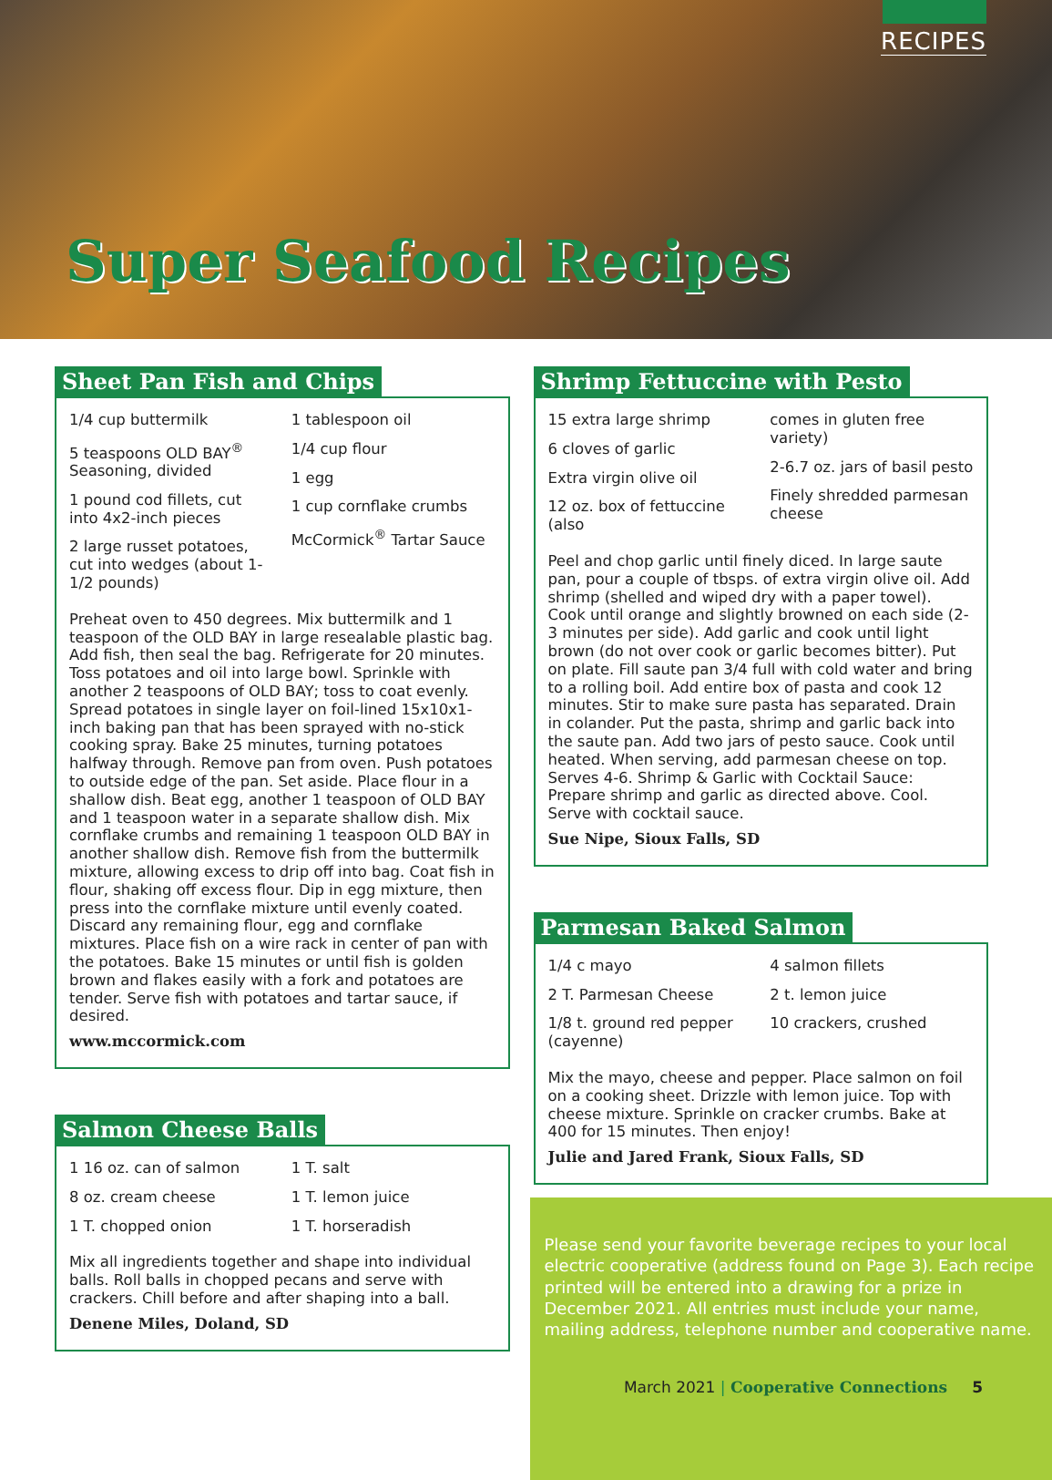RECIPES
Super Seafood Recipes
Sheet Pan Fish and Chips
1/4 cup buttermilk
5 teaspoons OLD BAY<sup>®</sup> Seasoning, divided
1 pound cod fillets, cut into 4x2-inch pieces
2 large russet potatoes, cut into wedges (about 1-1/2 pounds)
1 tablespoon oil
1/4 cup flour
1 egg
1 cup cornflake crumbs
McCormick<sup>®</sup> Tartar Sauce
Preheat oven to 450 degrees. Mix buttermilk and 1 teaspoon of the OLD BAY in large resealable plastic bag. Add fish, then seal the bag. Refrigerate for 20 minutes. Toss potatoes and oil into large bowl. Sprinkle with another 2 teaspoons of OLD BAY; toss to coat evenly. Spread potatoes in single layer on foil-lined 15x10x1-inch baking pan that has been sprayed with no-stick cooking spray. Bake 25 minutes, turning potatoes halfway through. Remove pan from oven. Push potatoes to outside edge of the pan. Set aside. Place flour in a shallow dish. Beat egg, another 1 teaspoon of OLD BAY and 1 teaspoon water in a separate shallow dish. Mix cornflake crumbs and remaining 1 teaspoon OLD BAY in another shallow dish. Remove fish from the buttermilk mixture, allowing excess to drip off into bag. Coat fish in flour, shaking off excess flour. Dip in egg mixture, then press into the cornflake mixture until evenly coated. Discard any remaining flour, egg and cornflake mixtures. Place fish on a wire rack in center of pan with the potatoes. Bake 15 minutes or until fish is golden brown and flakes easily with a fork and potatoes are tender. Serve fish with potatoes and tartar sauce, if desired.
www.mccormick.com
Salmon Cheese Balls
1 16 oz. can of salmon
8 oz. cream cheese
1 T. chopped onion
1 T. salt
1 T. lemon juice
1 T. horseradish
Mix all ingredients together and shape into individual balls. Roll balls in chopped pecans and serve with crackers. Chill before and after shaping into a ball.
Denene Miles, Doland, SD
Shrimp Fettuccine with Pesto
15 extra large shrimp
6 cloves of garlic
Extra virgin olive oil
12 oz. box of fettuccine (also
comes in gluten free variety)
2-6.7 oz. jars of basil pesto
Finely shredded parmesan cheese
Peel and chop garlic until finely diced. In large saute pan, pour a couple of tbsps. of extra virgin olive oil. Add shrimp (shelled and wiped dry with a paper towel). Cook until orange and slightly browned on each side (2-3 minutes per side). Add garlic and cook until light brown (do not over cook or garlic becomes bitter). Put on plate. Fill saute pan 3/4 full with cold water and bring to a rolling boil. Add entire box of pasta and cook 12 minutes. Stir to make sure pasta has separated. Drain in colander. Put the pasta, shrimp and garlic back into the saute pan. Add two jars of pesto sauce. Cook until heated. When serving, add parmesan cheese on top. Serves 4-6. Shrimp & Garlic with Cocktail Sauce: Prepare shrimp and garlic as directed above. Cool. Serve with cocktail sauce.
Sue Nipe, Sioux Falls, SD
Parmesan Baked Salmon
1/4 c mayo
2 T. Parmesan Cheese
1/8 t. ground red pepper (cayenne)
4 salmon fillets
2 t. lemon juice
10 crackers, crushed
Mix the mayo, cheese and pepper. Place salmon on foil on a cooking sheet. Drizzle with lemon juice. Top with cheese mixture. Sprinkle on cracker crumbs. Bake at 400 for 15 minutes. Then enjoy!
Julie and Jared Frank, Sioux Falls, SD
Please send your favorite beverage recipes to your local electric cooperative (address found on Page 3). Each recipe printed will be entered into a drawing for a prize in December 2021. All entries must include your name, mailing address, telephone number and cooperative name.
March 2021 | Cooperative Connections 5